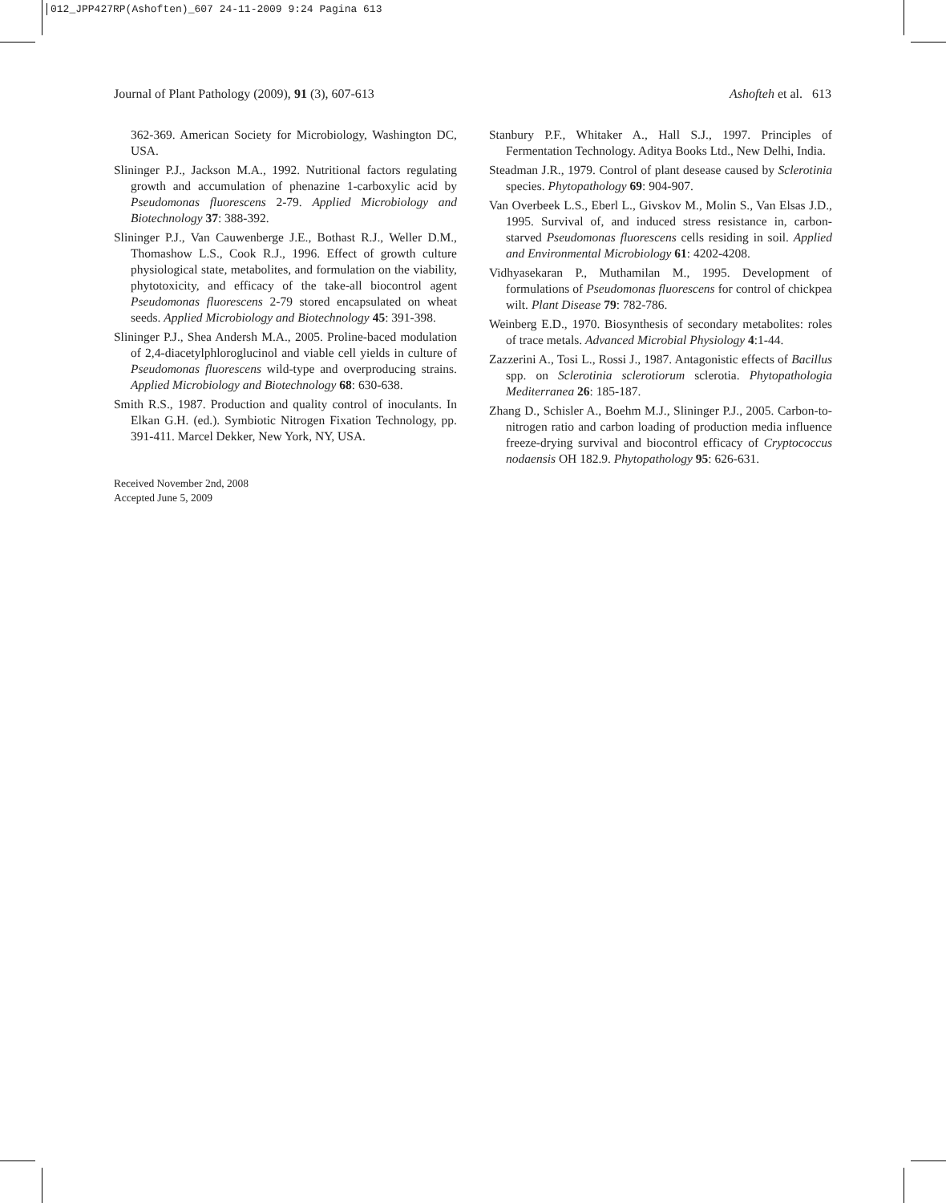012_JPP427RP(Ashoften)_607 24-11-2009 9:24 Pagina 613
Journal of Plant Pathology (2009), 91 (3), 607-613 Ashofteh et al. 613
362-369. American Society for Microbiology, Washington DC, USA.
Slininger P.J., Jackson M.A., 1992. Nutritional factors regulating growth and accumulation of phenazine 1-carboxylic acid by Pseudomonas fluorescens 2-79. Applied Microbiology and Biotechnology 37: 388-392.
Slininger P.J., Van Cauwenberge J.E., Bothast R.J., Weller D.M., Thomashow L.S., Cook R.J., 1996. Effect of growth culture physiological state, metabolites, and formulation on the viability, phytotoxicity, and efficacy of the take-all biocontrol agent Pseudomonas fluorescens 2-79 stored encapsulated on wheat seeds. Applied Microbiology and Biotechnology 45: 391-398.
Slininger P.J., Shea Andersh M.A., 2005. Proline-baced modulation of 2,4-diacetylphloroglucinol and viable cell yields in culture of Pseudomonas fluorescens wild-type and overproducing strains. Applied Microbiology and Biotechnology 68: 630-638.
Smith R.S., 1987. Production and quality control of inoculants. In Elkan G.H. (ed.). Symbiotic Nitrogen Fixation Technology, pp. 391-411. Marcel Dekker, New York, NY, USA.
Received November 2nd, 2008
Accepted June 5, 2009
Stanbury P.F., Whitaker A., Hall S.J., 1997. Principles of Fermentation Technology. Aditya Books Ltd., New Delhi, India.
Steadman J.R., 1979. Control of plant desease caused by Sclerotinia species. Phytopathology 69: 904-907.
Van Overbeek L.S., Eberl L., Givskov M., Molin S., Van Elsas J.D., 1995. Survival of, and induced stress resistance in, carbon-starved Pseudomonas fluorescens cells residing in soil. Applied and Environmental Microbiology 61: 4202-4208.
Vidhyasekaran P., Muthamilan M., 1995. Development of formulations of Pseudomonas fluorescens for control of chickpea wilt. Plant Disease 79: 782-786.
Weinberg E.D., 1970. Biosynthesis of secondary metabolites: roles of trace metals. Advanced Microbial Physiology 4:1-44.
Zazzerini A., Tosi L., Rossi J., 1987. Antagonistic effects of Bacillus spp. on Sclerotinia sclerotiorum sclerotia. Phytopathologia Mediterranea 26: 185-187.
Zhang D., Schisler A., Boehm M.J., Slininger P.J., 2005. Carbon-to-nitrogen ratio and carbon loading of production media influence freeze-drying survival and biocontrol efficacy of Cryptococcus nodaensis OH 182.9. Phytopathology 95: 626-631.